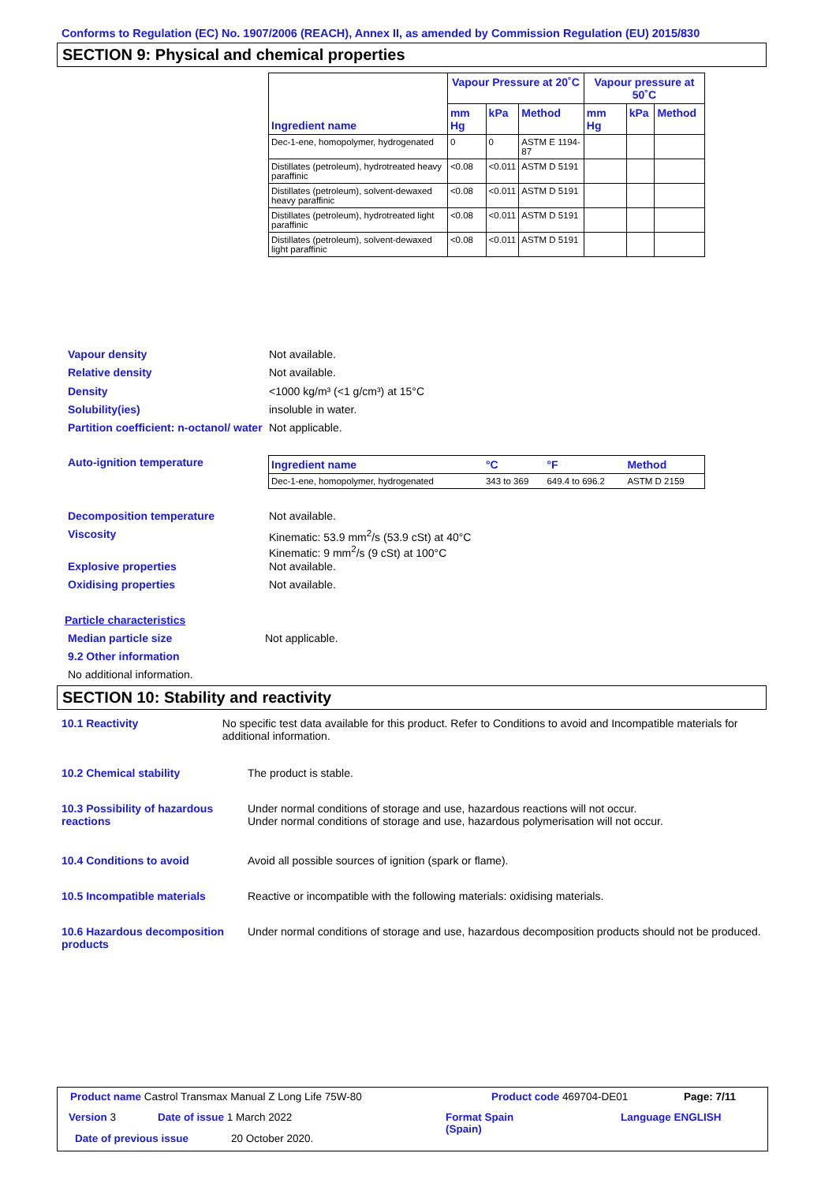Conforms to Regulation (EC) No. 1907/2006 (REACH), Annex II, as amended by Commission Regulation (EU) 2015/830
SECTION 9: Physical and chemical properties
| Ingredient name | Vapour Pressure at 20˚C | | | Vapour pressure at 50˚C | | |
| --- | --- | --- | --- | --- | --- | --- |
| | mm Hg | kPa | Method | mm Hg | kPa | Method |
| Dec-1-ene, homopolymer, hydrogenated | 0 | 0 | ASTM E 1194-87 | | | |
| Distillates (petroleum), hydrotreated heavy paraffinic | <0.08 | <0.011 | ASTM D 5191 | | | |
| Distillates (petroleum), solvent-dewaxed heavy paraffinic | <0.08 | <0.011 | ASTM D 5191 | | | |
| Distillates (petroleum), hydrotreated light paraffinic | <0.08 | <0.011 | ASTM D 5191 | | | |
| Distillates (petroleum), solvent-dewaxed light paraffinic | <0.08 | <0.011 | ASTM D 5191 | | | |
Vapour density Not available.
Relative density Not available.
Density <1000 kg/m³ (<1 g/cm³) at 15°C
Solubility(ies) insoluble in water.
Partition coefficient: n-octanol/ water
Not applicable.
Auto-ignition temperature
| Ingredient name | °C | °F | Method |
| --- | --- | --- | --- |
| Dec-1-ene, homopolymer, hydrogenated | 343 to 369 | 649.4 to 696.2 | ASTM D 2159 |
Decomposition temperature Not available.
Viscosity Kinematic: 53.9 mm<sup>2</sup>/s (53.9 cSt) at 40°C
Kinematic: 9 mm<sup>2</sup>/s (9 cSt) at 100°C
Explosive properties Not available.
Oxidising properties Not available.
Particle characteristics
Median particle size Not applicable.
9.2 Other information
No additional information.
SECTION 10: Stability and reactivity
10.1 Reactivity No specific test data available for this product. Refer to Conditions to avoid and Incompatible materials for additional information.
10.2 Chemical stability The product is stable.
10.3 Possibility of hazardous reactions
Under normal conditions of storage and use, hazardous reactions will not occur.
Under normal conditions of storage and use, hazardous polymerisation will not occur.
10.4 Conditions to avoid Avoid all possible sources of ignition (spark or flame).
10.5 Incompatible materials Reactive or incompatible with the following materials: oxidising materials.
10.6 Hazardous decomposition products
Under normal conditions of storage and use, hazardous decomposition products should not be produced.
Product name Castrol Transmax Manual Z Long Life 75W-80
Product code 469704-DE01 Page: 7/11
Version 3 Date of issue 1 March 2022
Format Spain
(Spain)
Language ENGLISH
Date of previous issue 20 October 2020.